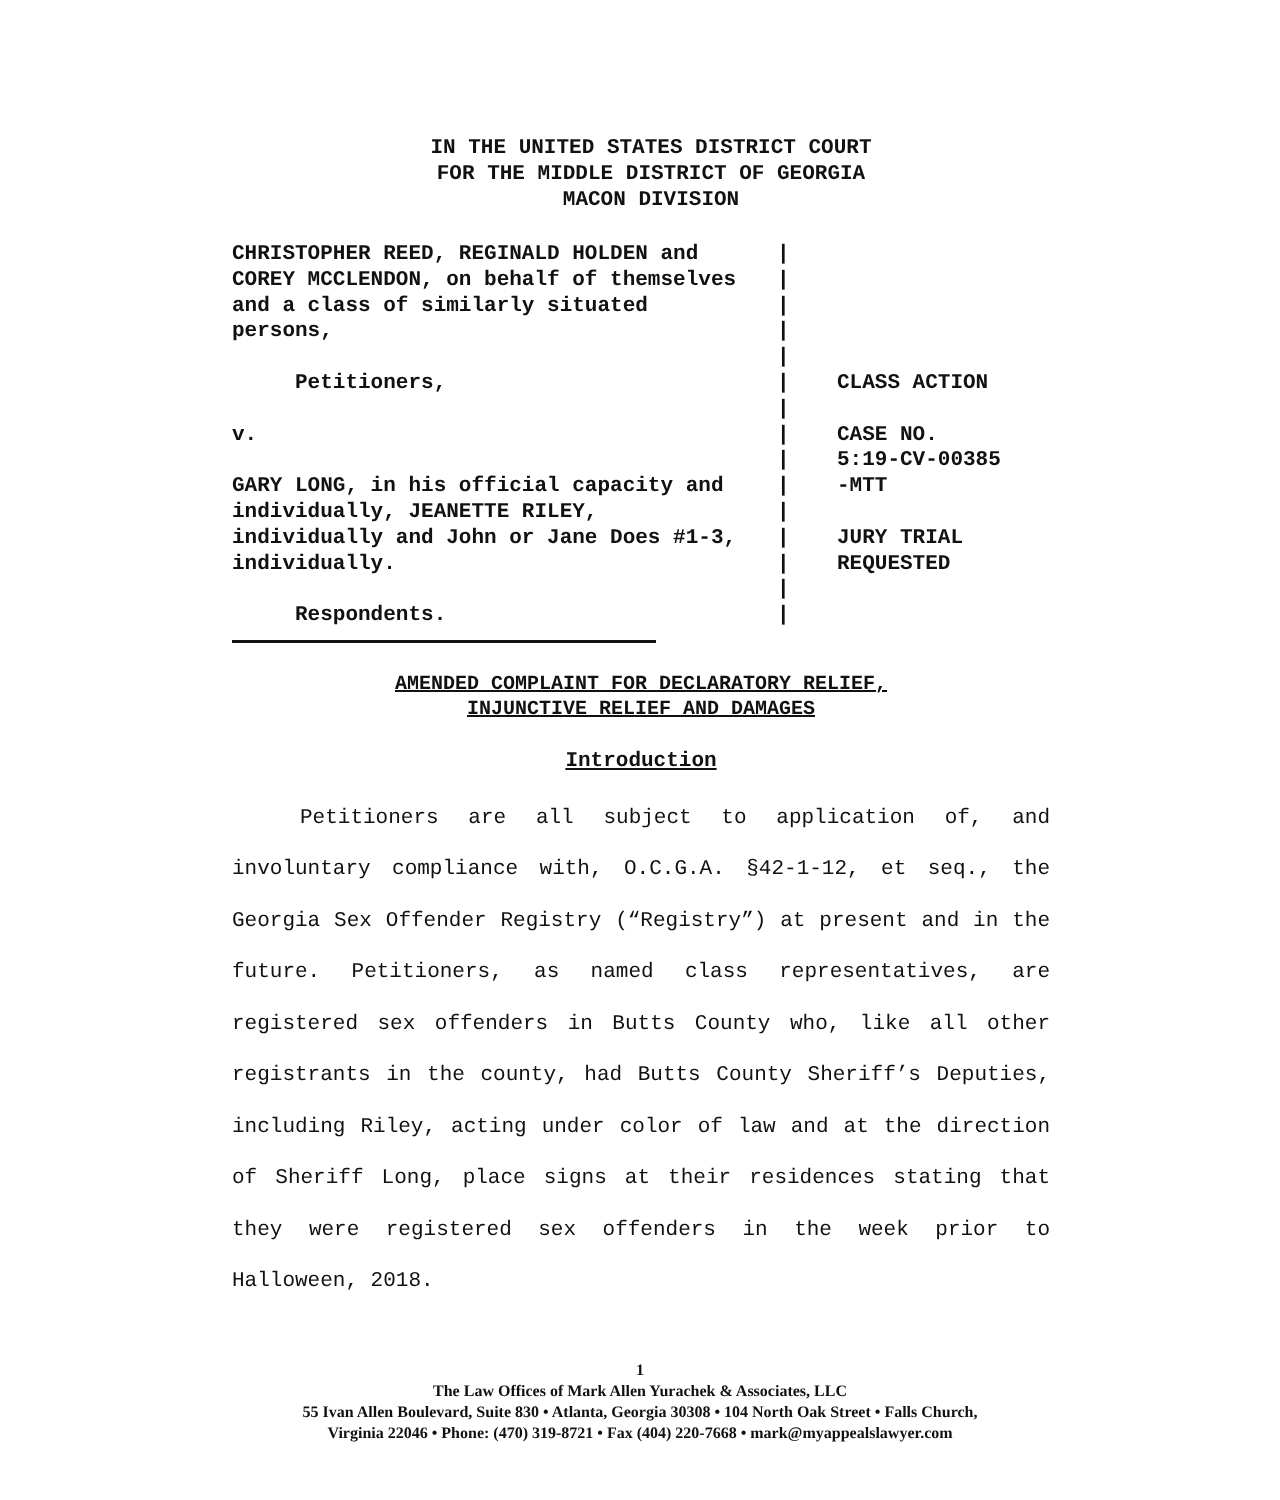IN THE UNITED STATES DISTRICT COURT
FOR THE MIDDLE DISTRICT OF GEORGIA
MACON DIVISION
CHRISTOPHER REED, REGINALD HOLDEN and COREY MCCLENDON, on behalf of themselves and a class of similarly situated persons, Petitioners, v. GARY LONG, in his official capacity and individually, JEANETTE RILEY, individually and John or Jane Does #1-3, individually. Respondents.
| | | | | | | | | | | | | | |
CLASS ACTION CASE NO. 5:19-CV-00385 -MTT JURY TRIAL REQUESTED
AMENDED COMPLAINT FOR DECLARATORY RELIEF,
INJUNCTIVE RELIEF AND DAMAGES
Introduction
Petitioners are all subject to application of, and involuntary compliance with, O.C.G.A. §42-1-12, et seq., the Georgia Sex Offender Registry (“Registry”) at present and in the future. Petitioners, as named class representatives, are registered sex offenders in Butts County who, like all other registrants in the county, had Butts County Sheriff’s Deputies, including Riley, acting under color of law and at the direction of Sheriff Long, place signs at their residences stating that they were registered sex offenders in the week prior to Halloween, 2018.
1
The Law Offices of Mark Allen Yurachek & Associates, LLC
55 Ivan Allen Boulevard, Suite 830 • Atlanta, Georgia 30308 • 104 North Oak Street • Falls Church,
Virginia 22046 • Phone: (470) 319-8721 • Fax (404) 220-7668 • mark@myappealslawyer.com